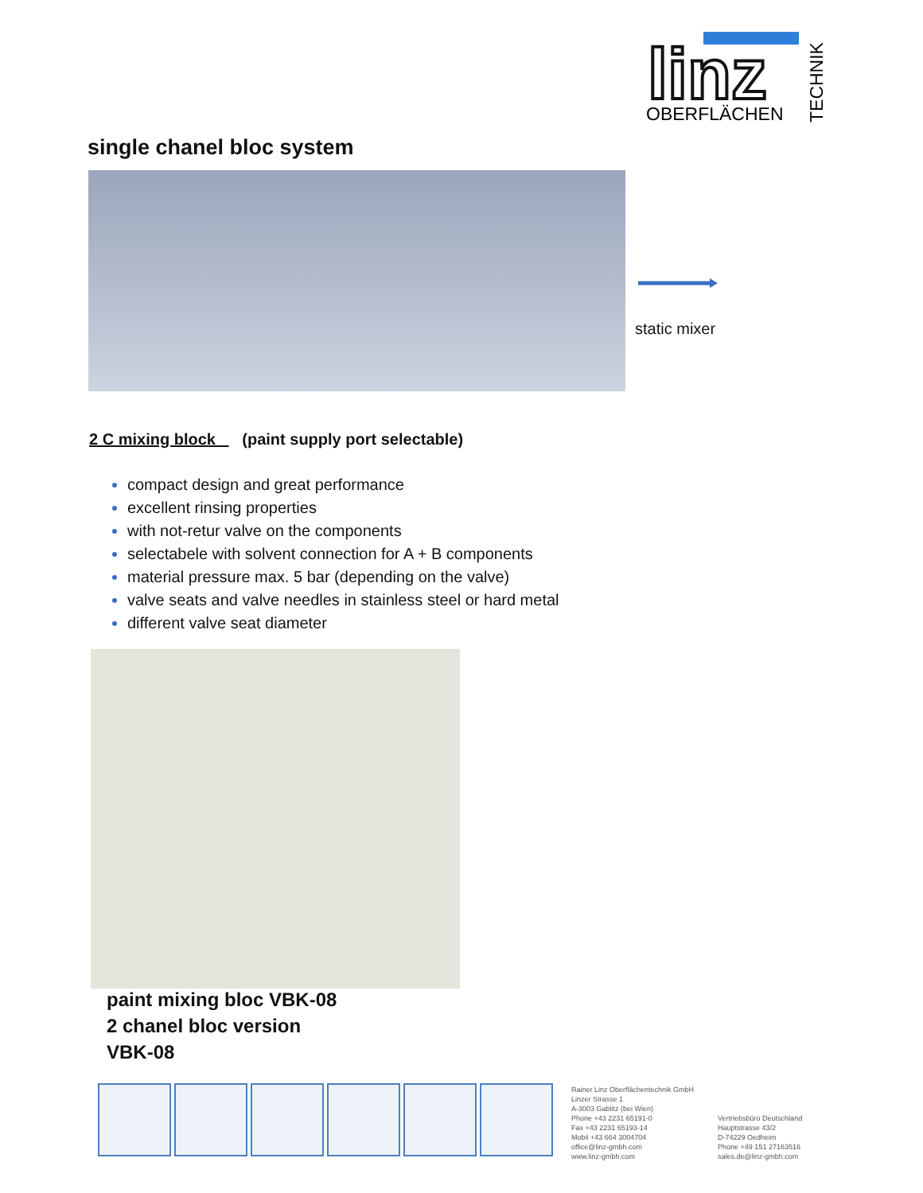linz
OBERFLÄCHEN
TECHNIK
single chanel bloc system
static mixer
2 C mixing block (paint supply port selectable)
compact design and great performance
excellent rinsing properties
with not-retur valve on the components
selectabele with solvent connection for A + B components
material pressure max. 5 bar (depending on the valve)
valve seats and valve needles in stainless steel or hard metal
different valve seat diameter
paint mixing bloc VBK-08
2 chanel bloc version
VBK-08
Rainer Linz Oberflächentechnik GmbH
Linzer Strasse 1
A-3003 Gablitz (bei Wien)
Phone +43 2231 65191-0
Fax +43 2231 65193-14
Mobil +43 664 3004704
office@linz-gmbh.com
www.linz-gmbh.com
Vertriebsbüro Deutschland
Hauptstrasse 43/2
D-74229 Oedheim
Phone +49 151 27163516
sales.de@linz-gmbh.com